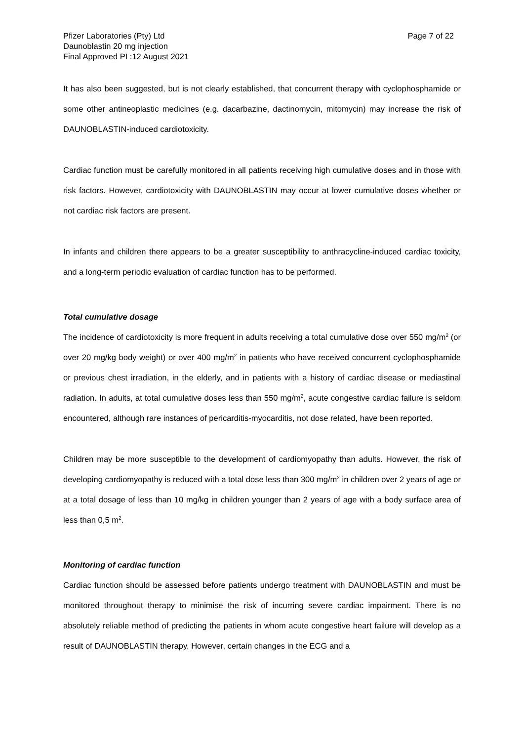Pfizer Laboratories (Pty) Ltd
Daunoblastin 20 mg injection
Final Approved PI :12 August 2021
Page 7 of 22
It has also been suggested, but is not clearly established, that concurrent therapy with cyclophosphamide or some other antineoplastic medicines (e.g. dacarbazine, dactinomycin, mitomycin) may increase the risk of DAUNOBLASTIN-induced cardiotoxicity.
Cardiac function must be carefully monitored in all patients receiving high cumulative doses and in those with risk factors. However, cardiotoxicity with DAUNOBLASTIN may occur at lower cumulative doses whether or not cardiac risk factors are present.
In infants and children there appears to be a greater susceptibility to anthracycline-induced cardiac toxicity, and a long-term periodic evaluation of cardiac function has to be performed.
Total cumulative dosage
The incidence of cardiotoxicity is more frequent in adults receiving a total cumulative dose over 550 mg/m<sup>2</sup> (or over 20 mg/kg body weight) or over 400 mg/m<sup>2</sup> in patients who have received concurrent cyclophosphamide or previous chest irradiation, in the elderly, and in patients with a history of cardiac disease or mediastinal radiation. In adults, at total cumulative doses less than 550 mg/m<sup>2</sup>, acute congestive cardiac failure is seldom encountered, although rare instances of pericarditis-myocarditis, not dose related, have been reported.
Children may be more susceptible to the development of cardiomyopathy than adults. However, the risk of developing cardiomyopathy is reduced with a total dose less than 300 mg/m<sup>2</sup> in children over 2 years of age or at a total dosage of less than 10 mg/kg in children younger than 2 years of age with a body surface area of less than 0,5 m<sup>2</sup>.
Monitoring of cardiac function
Cardiac function should be assessed before patients undergo treatment with DAUNOBLASTIN and must be monitored throughout therapy to minimise the risk of incurring severe cardiac impairment. There is no absolutely reliable method of predicting the patients in whom acute congestive heart failure will develop as a result of DAUNOBLASTIN therapy. However, certain changes in the ECG and a